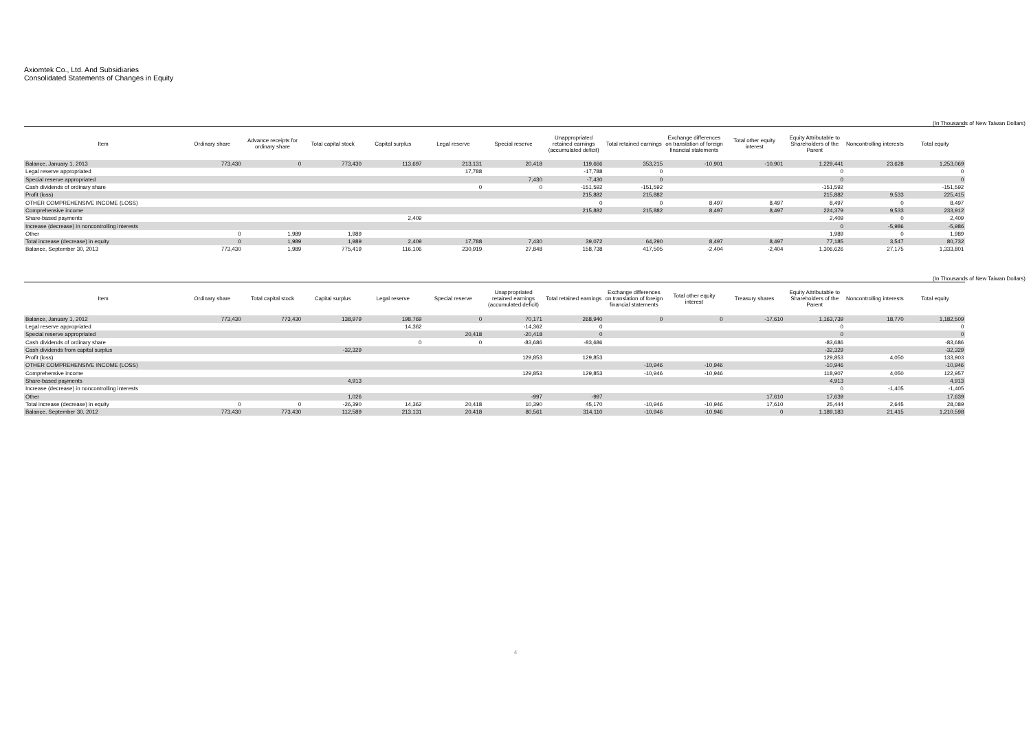Axiomtek Co., Ltd. And Subsidiaries
Consolidated Statements of Changes in Equity
(In Thousands of New Taiwan Dollars)
| Item | Ordinary share | Advance receipts for ordinary share | Total capital stock | Capital surplus | Legal reserve | Special reserve | Unappropriated retained earnings (accumulated deficit) | Total retained earnings | Exchange differences on translation of foreign financial statements | Total other equity interest | Equity Attributable to Shareholders of the Parent | Noncontrolling interests | Total equity |
| --- | --- | --- | --- | --- | --- | --- | --- | --- | --- | --- | --- | --- | --- |
| Balance, January 1, 2013 | 773,430 | 0 | 773,430 | 113,697 | 213,131 | 20,418 | 119,666 | 353,215 | -10,901 | -10,901 | 1,229,441 | 23,628 | 1,253,069 |
| Legal reserve appropriated | | | | | 17,788 | | -17,788 | 0 | | | 0 | | 0 |
| Special reserve appropriated | | | | | | 7,430 | -7,430 | 0 | | | 0 | | 0 |
| Cash dividends of ordinary share | | | | | 0 | 0 | -151,592 | -151,592 | | | -151,592 | | -151,592 |
| Profit (loss) | | | | | | | 215,882 | 215,882 | | | 215,882 | 9,533 | 225,415 |
| OTHER COMPREHENSIVE INCOME (LOSS) | | | | | | | 0 | 0 | 8,497 | 8,497 | 8,497 | 0 | 8,497 |
| Comprehensive income | | | | | | | 215,882 | 215,882 | 8,497 | 8,497 | 224,379 | 9,533 | 233,912 |
| Share-based payments | | | | 2,409 | | | | | | | 2,409 | 0 | 2,409 |
| Increase (decrease) in noncontrolling interests | | | | | | | | | | | 0 | -5,986 | -5,986 |
| Other | 0 | 1,989 | 1,989 | | | | | | | | 1,989 | 0 | 1,989 |
| Total increase (decrease) in equity | 0 | 1,989 | 1,989 | 2,409 | 17,788 | 7,430 | 39,072 | 64,290 | 8,497 | 8,497 | 77,185 | 3,547 | 80,732 |
| Balance, September 30, 2013 | 773,430 | 1,989 | 775,419 | 116,106 | 230,919 | 27,848 | 158,738 | 417,505 | -2,404 | -2,404 | 1,306,626 | 27,175 | 1,333,801 |
(In Thousands of New Taiwan Dollars)
| Item | Ordinary share | Total capital stock | Capital surplus | Legal reserve | Special reserve | Unappropriated retained earnings (accumulated deficit) | Total retained earnings | Exchange differences on translation of foreign financial statements | Total other equity interest | Treasury shares | Equity Attributable to Shareholders of the Parent | Noncontrolling interests | Total equity |
| --- | --- | --- | --- | --- | --- | --- | --- | --- | --- | --- | --- | --- | --- |
| Balance, January 1, 2012 | 773,430 | 773,430 | 138,979 | 198,769 | 0 | 70,171 | 268,940 | 0 | 0 | -17,610 | 1,163,739 | 18,770 | 1,182,509 |
| Legal reserve appropriated | | | | 14,362 | | -14,362 | 0 | | | | 0 | | 0 |
| Special reserve appropriated | | | | | 20,418 | -20,418 | 0 | | | | 0 | | 0 |
| Cash dividends of ordinary share | | | | 0 | 0 | -83,686 | -83,686 | | | | -83,686 | | -83,686 |
| Cash dividends from capital surplus | | | -32,329 | | | | | | | | -32,329 | | -32,329 |
| Profit (loss) | | | | | | 129,853 | 129,853 | | | | 129,853 | 4,050 | 133,903 |
| OTHER COMPREHENSIVE INCOME (LOSS) | | | | | | | | -10,946 | -10,946 | | -10,946 | | -10,946 |
| Comprehensive income | | | | | | 129,853 | 129,853 | -10,946 | -10,946 | | 118,907 | 4,050 | 122,957 |
| Share-based payments | | | 4,913 | | | | | | | | 4,913 | | 4,913 |
| Increase (decrease) in noncontrolling interests | | | | | | | | | | | 0 | -1,405 | -1,405 |
| Other | | | 1,026 | | | -997 | -997 | | | 17,610 | 17,639 | | 17,639 |
| Total increase (decrease) in equity | 0 | 0 | -26,390 | 14,362 | 20,418 | 10,390 | 45,170 | -10,946 | -10,946 | 17,610 | 25,444 | 2,645 | 28,089 |
| Balance, September 30, 2012 | 773,430 | 773,430 | 112,589 | 213,131 | 20,418 | 80,561 | 314,110 | -10,946 | -10,946 | 0 | 1,189,183 | 21,415 | 1,210,598 |
4